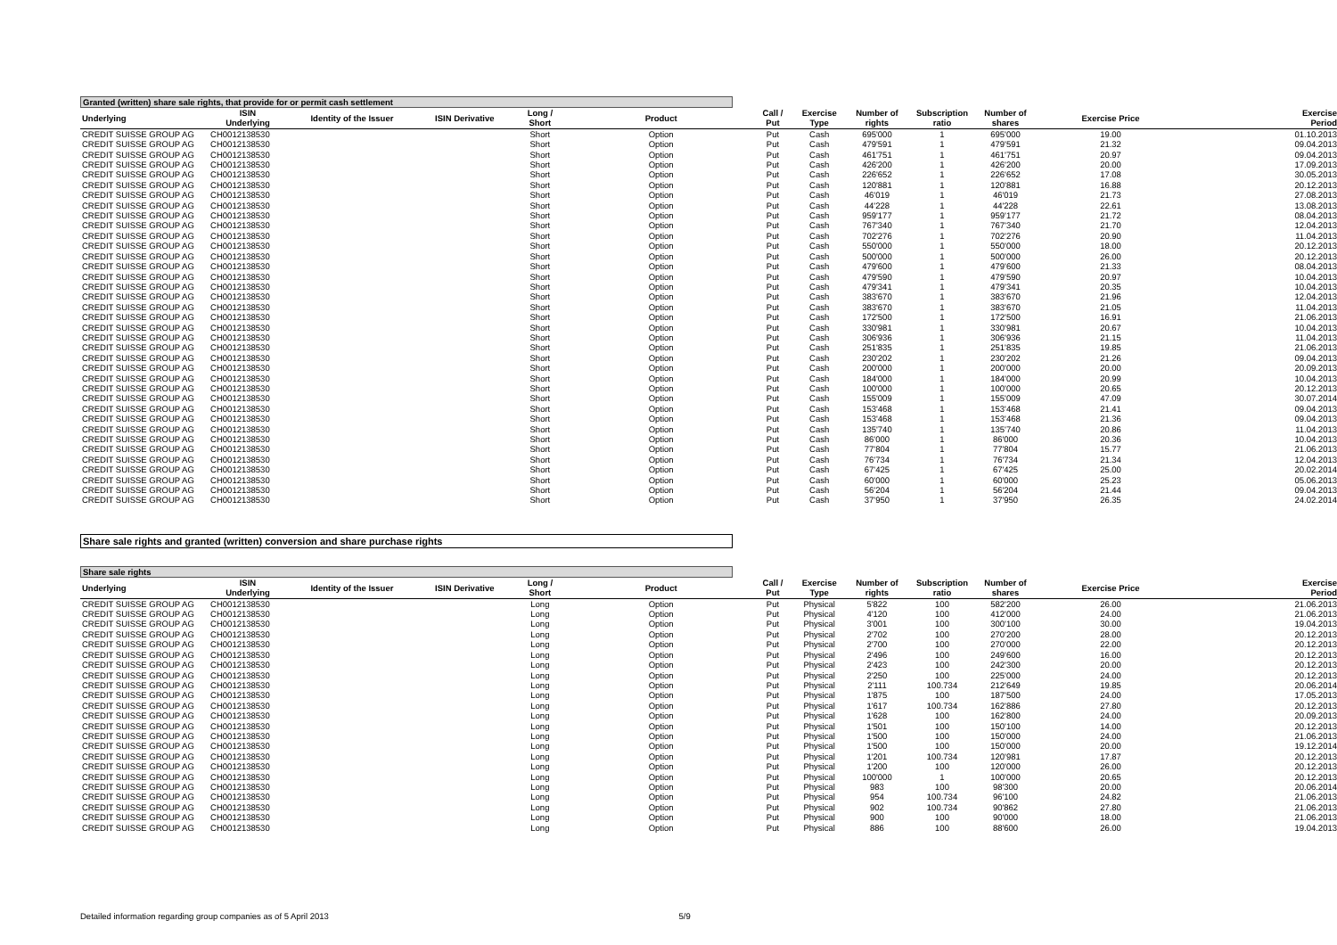Granted (written) share sale rights, that provide for or permit cash settlement
| Underlying | ISIN Underlying | Identity of the Issuer | ISIN Derivative | Long / Short | Product | Call / Put | Exercise Type | Number of rights | Subscription ratio | Number of shares | Exercise Price | Exercise Period |
| --- | --- | --- | --- | --- | --- | --- | --- | --- | --- | --- | --- | --- |
| CREDIT SUISSE GROUP AG | CH0012138530 | | | Short | Option | Put | Cash | 695'000 | 1 | 695'000 | 19.00 | 01.10.2013 |
| CREDIT SUISSE GROUP AG | CH0012138530 | | | Short | Option | Put | Cash | 479'591 | 1 | 479'591 | 21.32 | 09.04.2013 |
| CREDIT SUISSE GROUP AG | CH0012138530 | | | Short | Option | Put | Cash | 461'751 | 1 | 461'751 | 20.97 | 09.04.2013 |
| CREDIT SUISSE GROUP AG | CH0012138530 | | | Short | Option | Put | Cash | 426'200 | 1 | 426'200 | 20.00 | 17.09.2013 |
| CREDIT SUISSE GROUP AG | CH0012138530 | | | Short | Option | Put | Cash | 226'652 | 1 | 226'652 | 17.08 | 30.05.2013 |
| CREDIT SUISSE GROUP AG | CH0012138530 | | | Short | Option | Put | Cash | 120'881 | 1 | 120'881 | 16.88 | 20.12.2013 |
| CREDIT SUISSE GROUP AG | CH0012138530 | | | Short | Option | Put | Cash | 46'019 | 1 | 46'019 | 21.73 | 27.08.2013 |
| CREDIT SUISSE GROUP AG | CH0012138530 | | | Short | Option | Put | Cash | 44'228 | 1 | 44'228 | 22.61 | 13.08.2013 |
| CREDIT SUISSE GROUP AG | CH0012138530 | | | Short | Option | Put | Cash | 959'177 | 1 | 959'177 | 21.72 | 08.04.2013 |
| CREDIT SUISSE GROUP AG | CH0012138530 | | | Short | Option | Put | Cash | 767'340 | 1 | 767'340 | 21.70 | 12.04.2013 |
| CREDIT SUISSE GROUP AG | CH0012138530 | | | Short | Option | Put | Cash | 702'276 | 1 | 702'276 | 20.90 | 11.04.2013 |
| CREDIT SUISSE GROUP AG | CH0012138530 | | | Short | Option | Put | Cash | 550'000 | 1 | 550'000 | 18.00 | 20.12.2013 |
| CREDIT SUISSE GROUP AG | CH0012138530 | | | Short | Option | Put | Cash | 500'000 | 1 | 500'000 | 26.00 | 20.12.2013 |
| CREDIT SUISSE GROUP AG | CH0012138530 | | | Short | Option | Put | Cash | 479'600 | 1 | 479'600 | 21.33 | 08.04.2013 |
| CREDIT SUISSE GROUP AG | CH0012138530 | | | Short | Option | Put | Cash | 479'590 | 1 | 479'590 | 20.97 | 10.04.2013 |
| CREDIT SUISSE GROUP AG | CH0012138530 | | | Short | Option | Put | Cash | 479'341 | 1 | 479'341 | 20.35 | 10.04.2013 |
| CREDIT SUISSE GROUP AG | CH0012138530 | | | Short | Option | Put | Cash | 383'670 | 1 | 383'670 | 21.96 | 12.04.2013 |
| CREDIT SUISSE GROUP AG | CH0012138530 | | | Short | Option | Put | Cash | 383'670 | 1 | 383'670 | 21.05 | 11.04.2013 |
| CREDIT SUISSE GROUP AG | CH0012138530 | | | Short | Option | Put | Cash | 172'500 | 1 | 172'500 | 16.91 | 21.06.2013 |
| CREDIT SUISSE GROUP AG | CH0012138530 | | | Short | Option | Put | Cash | 330'981 | 1 | 330'981 | 20.67 | 10.04.2013 |
| CREDIT SUISSE GROUP AG | CH0012138530 | | | Short | Option | Put | Cash | 306'936 | 1 | 306'936 | 21.15 | 11.04.2013 |
| CREDIT SUISSE GROUP AG | CH0012138530 | | | Short | Option | Put | Cash | 251'835 | 1 | 251'835 | 19.85 | 21.06.2013 |
| CREDIT SUISSE GROUP AG | CH0012138530 | | | Short | Option | Put | Cash | 230'202 | 1 | 230'202 | 21.26 | 09.04.2013 |
| CREDIT SUISSE GROUP AG | CH0012138530 | | | Short | Option | Put | Cash | 200'000 | 1 | 200'000 | 20.00 | 20.09.2013 |
| CREDIT SUISSE GROUP AG | CH0012138530 | | | Short | Option | Put | Cash | 184'000 | 1 | 184'000 | 20.99 | 10.04.2013 |
| CREDIT SUISSE GROUP AG | CH0012138530 | | | Short | Option | Put | Cash | 100'000 | 1 | 100'000 | 20.65 | 20.12.2013 |
| CREDIT SUISSE GROUP AG | CH0012138530 | | | Short | Option | Put | Cash | 155'009 | 1 | 155'009 | 47.09 | 30.07.2014 |
| CREDIT SUISSE GROUP AG | CH0012138530 | | | Short | Option | Put | Cash | 153'468 | 1 | 153'468 | 21.41 | 09.04.2013 |
| CREDIT SUISSE GROUP AG | CH0012138530 | | | Short | Option | Put | Cash | 153'468 | 1 | 153'468 | 21.36 | 09.04.2013 |
| CREDIT SUISSE GROUP AG | CH0012138530 | | | Short | Option | Put | Cash | 135'740 | 1 | 135'740 | 20.86 | 11.04.2013 |
| CREDIT SUISSE GROUP AG | CH0012138530 | | | Short | Option | Put | Cash | 86'000 | 1 | 86'000 | 20.36 | 10.04.2013 |
| CREDIT SUISSE GROUP AG | CH0012138530 | | | Short | Option | Put | Cash | 77'804 | 1 | 77'804 | 15.77 | 21.06.2013 |
| CREDIT SUISSE GROUP AG | CH0012138530 | | | Short | Option | Put | Cash | 76'734 | 1 | 76'734 | 21.34 | 12.04.2013 |
| CREDIT SUISSE GROUP AG | CH0012138530 | | | Short | Option | Put | Cash | 67'425 | 1 | 67'425 | 25.00 | 20.02.2014 |
| CREDIT SUISSE GROUP AG | CH0012138530 | | | Short | Option | Put | Cash | 60'000 | 1 | 60'000 | 25.23 | 05.06.2013 |
| CREDIT SUISSE GROUP AG | CH0012138530 | | | Short | Option | Put | Cash | 56'204 | 1 | 56'204 | 21.44 | 09.04.2013 |
| CREDIT SUISSE GROUP AG | CH0012138530 | | | Short | Option | Put | Cash | 37'950 | 1 | 37'950 | 26.35 | 24.02.2014 |
Share sale rights and granted (written) conversion and share purchase rights
Share sale rights
| Underlying | ISIN Underlying | Identity of the Issuer | ISIN Derivative | Long / Short | Product | Call / Put | Exercise Type | Number of rights | Subscription ratio | Number of shares | Exercise Price | Exercise Period |
| --- | --- | --- | --- | --- | --- | --- | --- | --- | --- | --- | --- | --- |
| CREDIT SUISSE GROUP AG | CH0012138530 | | | Long | Option | Put | Physical | 5'822 | 100 | 582'200 | 26.00 | 21.06.2013 |
| CREDIT SUISSE GROUP AG | CH0012138530 | | | Long | Option | Put | Physical | 4'120 | 100 | 412'000 | 24.00 | 21.06.2013 |
| CREDIT SUISSE GROUP AG | CH0012138530 | | | Long | Option | Put | Physical | 3'001 | 100 | 300'100 | 30.00 | 19.04.2013 |
| CREDIT SUISSE GROUP AG | CH0012138530 | | | Long | Option | Put | Physical | 2'702 | 100 | 270'200 | 28.00 | 20.12.2013 |
| CREDIT SUISSE GROUP AG | CH0012138530 | | | Long | Option | Put | Physical | 2'700 | 100 | 270'000 | 22.00 | 20.12.2013 |
| CREDIT SUISSE GROUP AG | CH0012138530 | | | Long | Option | Put | Physical | 2'496 | 100 | 249'600 | 16.00 | 20.12.2013 |
| CREDIT SUISSE GROUP AG | CH0012138530 | | | Long | Option | Put | Physical | 2'423 | 100 | 242'300 | 20.00 | 20.12.2013 |
| CREDIT SUISSE GROUP AG | CH0012138530 | | | Long | Option | Put | Physical | 2'250 | 100 | 225'000 | 24.00 | 20.12.2013 |
| CREDIT SUISSE GROUP AG | CH0012138530 | | | Long | Option | Put | Physical | 2'111 | 100.734 | 212'649 | 19.85 | 20.06.2014 |
| CREDIT SUISSE GROUP AG | CH0012138530 | | | Long | Option | Put | Physical | 1'875 | 100 | 187'500 | 24.00 | 17.05.2013 |
| CREDIT SUISSE GROUP AG | CH0012138530 | | | Long | Option | Put | Physical | 1'617 | 100.734 | 162'886 | 27.80 | 20.12.2013 |
| CREDIT SUISSE GROUP AG | CH0012138530 | | | Long | Option | Put | Physical | 1'628 | 100 | 162'800 | 24.00 | 20.09.2013 |
| CREDIT SUISSE GROUP AG | CH0012138530 | | | Long | Option | Put | Physical | 1'501 | 100 | 150'100 | 14.00 | 20.12.2013 |
| CREDIT SUISSE GROUP AG | CH0012138530 | | | Long | Option | Put | Physical | 1'500 | 100 | 150'000 | 24.00 | 21.06.2013 |
| CREDIT SUISSE GROUP AG | CH0012138530 | | | Long | Option | Put | Physical | 1'500 | 100 | 150'000 | 20.00 | 19.12.2014 |
| CREDIT SUISSE GROUP AG | CH0012138530 | | | Long | Option | Put | Physical | 1'201 | 100.734 | 120'981 | 17.87 | 20.12.2013 |
| CREDIT SUISSE GROUP AG | CH0012138530 | | | Long | Option | Put | Physical | 1'200 | 100 | 120'000 | 26.00 | 20.12.2013 |
| CREDIT SUISSE GROUP AG | CH0012138530 | | | Long | Option | Put | Physical | 100'000 | 1 | 100'000 | 20.65 | 20.12.2013 |
| CREDIT SUISSE GROUP AG | CH0012138530 | | | Long | Option | Put | Physical | 983 | 100 | 98'300 | 20.00 | 20.06.2014 |
| CREDIT SUISSE GROUP AG | CH0012138530 | | | Long | Option | Put | Physical | 954 | 100.734 | 96'100 | 24.82 | 21.06.2013 |
| CREDIT SUISSE GROUP AG | CH0012138530 | | | Long | Option | Put | Physical | 902 | 100.734 | 90'862 | 27.80 | 21.06.2013 |
| CREDIT SUISSE GROUP AG | CH0012138530 | | | Long | Option | Put | Physical | 900 | 100 | 90'000 | 18.00 | 21.06.2013 |
| CREDIT SUISSE GROUP AG | CH0012138530 | | | Long | Option | Put | Physical | 886 | 100 | 88'600 | 26.00 | 19.04.2013 |
Detailed information regarding group companies as of 5 April 2013 5/9